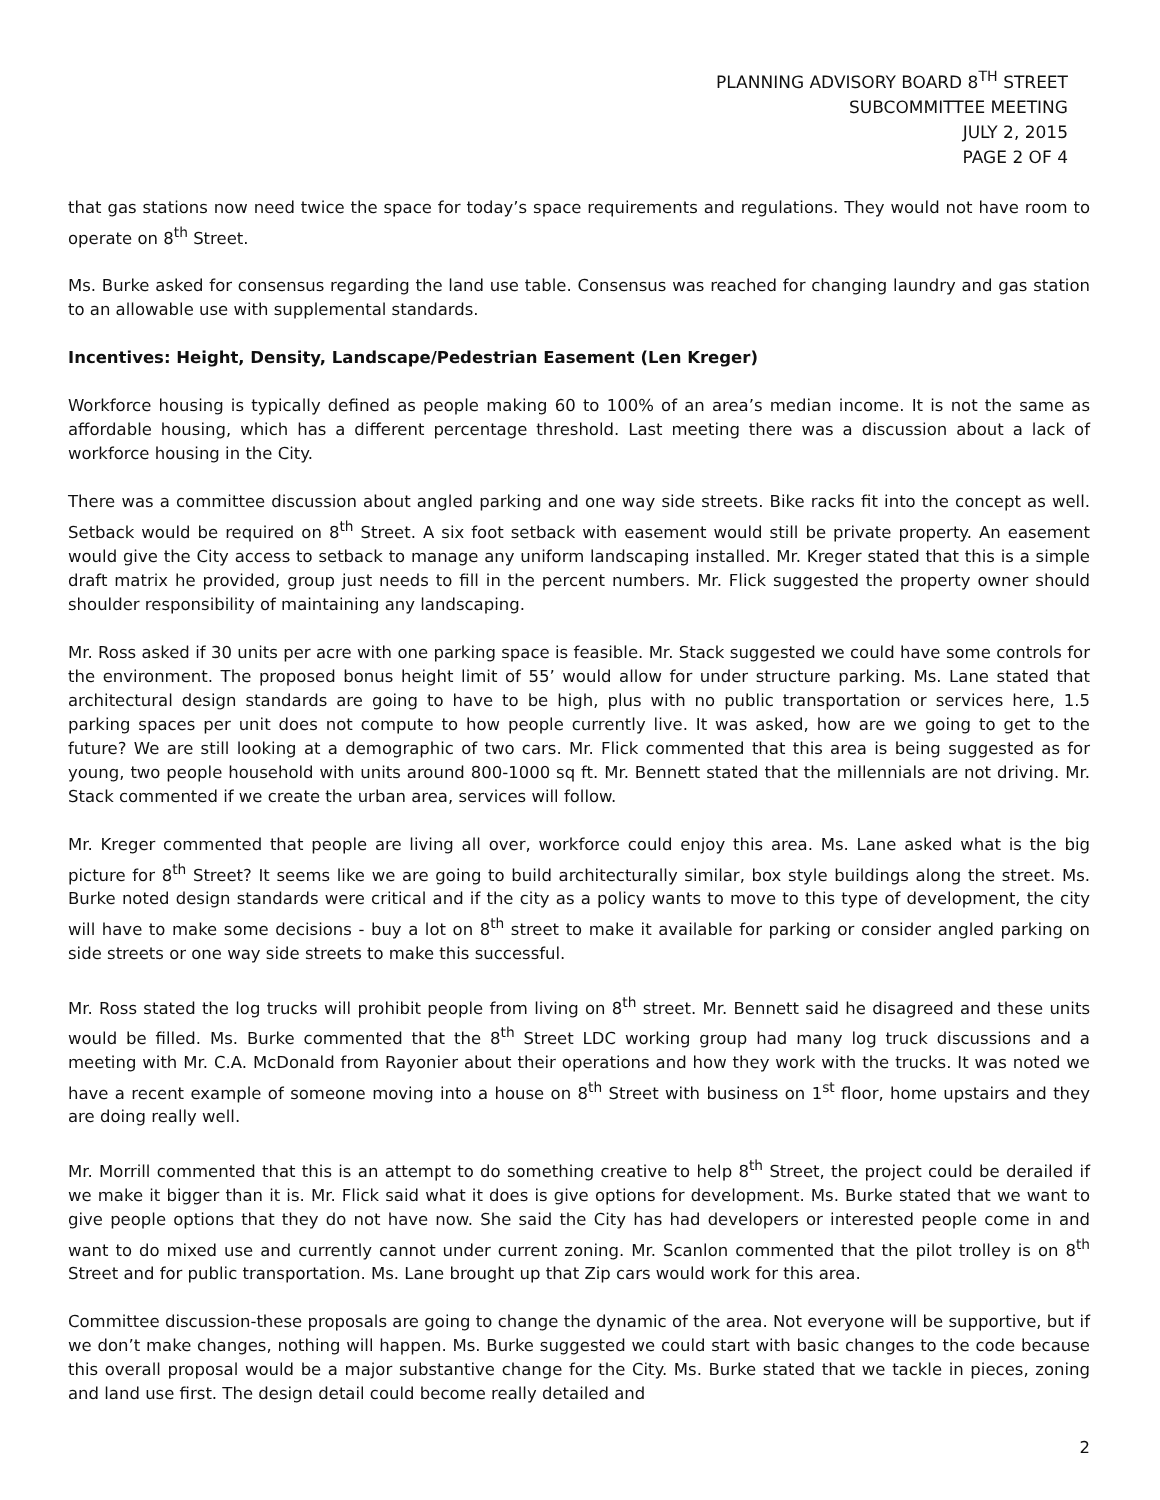PLANNING ADVISORY BOARD 8<sup>TH</sup> STREET
SUBCOMMITTEE MEETING
JULY 2, 2015
PAGE 2 OF 4
that gas stations now need twice the space for today’s space requirements and regulations. They would not have room to operate on 8<sup>th</sup> Street.
Ms. Burke asked for consensus regarding the land use table. Consensus was reached for changing laundry and gas station to an allowable use with supplemental standards.
Incentives: Height, Density, Landscape/Pedestrian Easement (Len Kreger)
Workforce housing is typically defined as people making 60 to 100% of an area’s median income. It is not the same as affordable housing, which has a different percentage threshold. Last meeting there was a discussion about a lack of workforce housing in the City.
There was a committee discussion about angled parking and one way side streets. Bike racks fit into the concept as well. Setback would be required on 8<sup>th</sup> Street. A six foot setback with easement would still be private property. An easement would give the City access to setback to manage any uniform landscaping installed. Mr. Kreger stated that this is a simple draft matrix he provided, group just needs to fill in the percent numbers. Mr. Flick suggested the property owner should shoulder responsibility of maintaining any landscaping.
Mr. Ross asked if 30 units per acre with one parking space is feasible. Mr. Stack suggested we could have some controls for the environment. The proposed bonus height limit of 55’ would allow for under structure parking. Ms. Lane stated that architectural design standards are going to have to be high, plus with no public transportation or services here, 1.5 parking spaces per unit does not compute to how people currently live. It was asked, how are we going to get to the future? We are still looking at a demographic of two cars. Mr. Flick commented that this area is being suggested as for young, two people household with units around 800-1000 sq ft. Mr. Bennett stated that the millennials are not driving. Mr. Stack commented if we create the urban area, services will follow.
Mr. Kreger commented that people are living all over, workforce could enjoy this area. Ms. Lane asked what is the big picture for 8<sup>th</sup> Street? It seems like we are going to build architecturally similar, box style buildings along the street. Ms. Burke noted design standards were critical and if the city as a policy wants to move to this type of development, the city will have to make some decisions - buy a lot on 8<sup>th</sup> street to make it available for parking or consider angled parking on side streets or one way side streets to make this successful.
Mr. Ross stated the log trucks will prohibit people from living on 8<sup>th</sup> street. Mr. Bennett said he disagreed and these units would be filled. Ms. Burke commented that the 8<sup>th</sup> Street LDC working group had many log truck discussions and a meeting with Mr. C.A. McDonald from Rayonier about their operations and how they work with the trucks. It was noted we have a recent example of someone moving into a house on 8<sup>th</sup> Street with business on 1<sup>st</sup> floor, home upstairs and they are doing really well.
Mr. Morrill commented that this is an attempt to do something creative to help 8<sup>th</sup> Street, the project could be derailed if we make it bigger than it is. Mr. Flick said what it does is give options for development. Ms. Burke stated that we want to give people options that they do not have now. She said the City has had developers or interested people come in and want to do mixed use and currently cannot under current zoning. Mr. Scanlon commented that the pilot trolley is on 8<sup>th</sup> Street and for public transportation. Ms. Lane brought up that Zip cars would work for this area.
Committee discussion-these proposals are going to change the dynamic of the area. Not everyone will be supportive, but if we don’t make changes, nothing will happen. Ms. Burke suggested we could start with basic changes to the code because this overall proposal would be a major substantive change for the City. Ms. Burke stated that we tackle in pieces, zoning and land use first. The design detail could become really detailed and
2